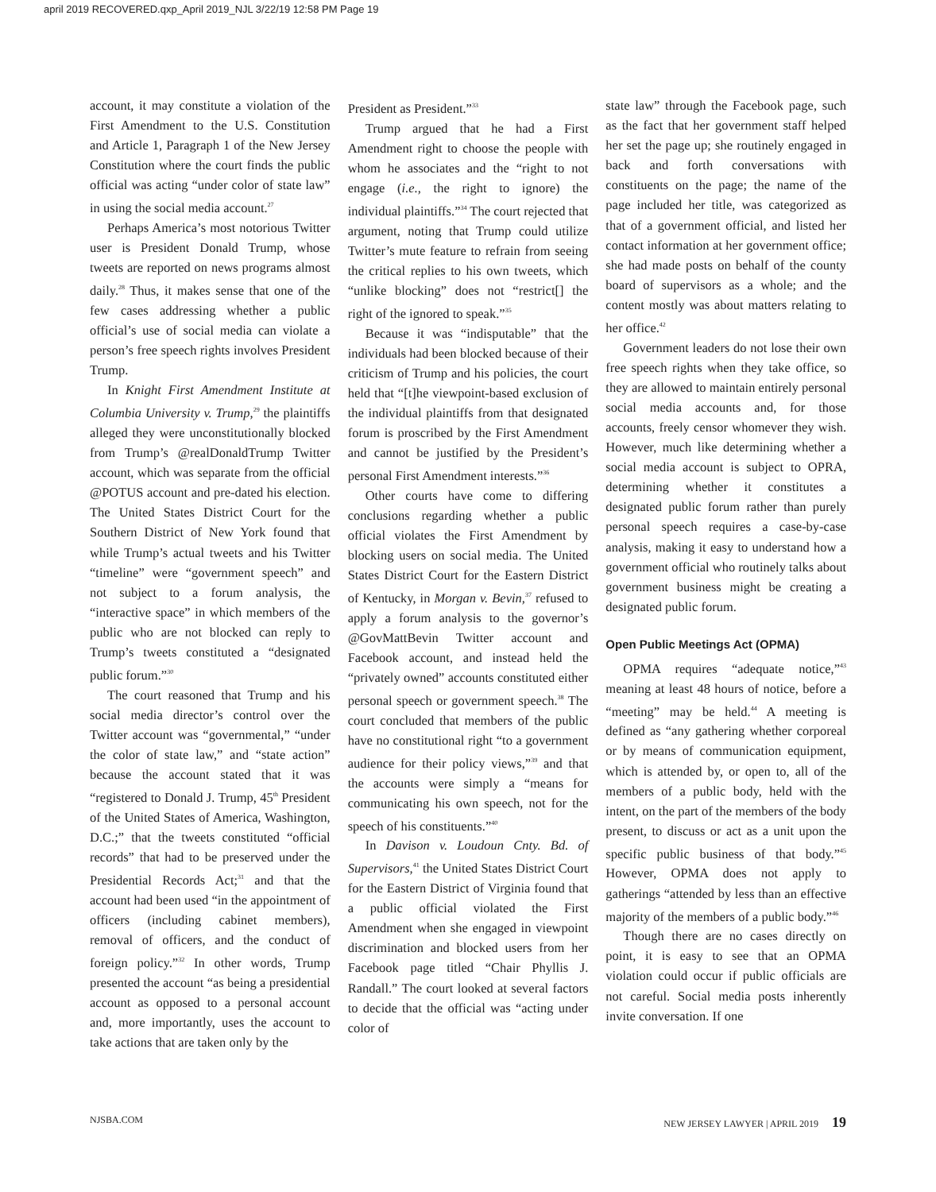april 2019 RECOVERED.qxp_April 2019_NJL 3/22/19 12:58 PM Page 19
account, it may constitute a violation of the First Amendment to the U.S. Constitution and Article 1, Paragraph 1 of the New Jersey Constitution where the court finds the public official was acting “under color of state law” in using the social media account.<sup>27</sup>
Perhaps America’s most notorious Twitter user is President Donald Trump, whose tweets are reported on news programs almost daily.<sup>28</sup> Thus, it makes sense that one of the few cases addressing whether a public official’s use of social media can violate a person’s free speech rights involves President Trump.
In Knight First Amendment Institute at Columbia University v. Trump,<sup>29</sup> the plaintiffs alleged they were unconstitutionally blocked from Trump’s @realDonaldTrump Twitter account, which was separate from the official @POTUS account and pre-dated his election. The United States District Court for the Southern District of New York found that while Trump’s actual tweets and his Twitter “timeline” were “government speech” and not subject to a forum analysis, the “interactive space” in which members of the public who are not blocked can reply to Trump’s tweets constituted a “designated public forum.”<sup>30</sup>
The court reasoned that Trump and his social media director’s control over the Twitter account was “governmental,” “under the color of state law,” and “state action” because the account stated that it was “registered to Donald J. Trump, 45<sup>th</sup> President of the United States of America, Washington, D.C.;” that the tweets constituted “official records” that had to be preserved under the Presidential Records Act;<sup>31</sup> and that the account had been used “in the appointment of officers (including cabinet members), removal of officers, and the conduct of foreign policy.”<sup>32</sup> In other words, Trump presented the account “as being a presidential account as opposed to a personal account and, more importantly, uses the account to take actions that are taken only by the
President as President.”<sup>33</sup>
Trump argued that he had a First Amendment right to choose the people with whom he associates and the “right to not engage (i.e., the right to ignore) the individual plaintiffs.”<sup>34</sup> The court rejected that argument, noting that Trump could utilize Twitter’s mute feature to refrain from seeing the critical replies to his own tweets, which “unlike blocking” does not “restrict[] the right of the ignored to speak.”<sup>35</sup>
Because it was “indisputable” that the individuals had been blocked because of their criticism of Trump and his policies, the court held that “[t]he viewpoint-based exclusion of the individual plaintiffs from that designated forum is proscribed by the First Amendment and cannot be justified by the President’s personal First Amendment interests.”<sup>36</sup>
Other courts have come to differing conclusions regarding whether a public official violates the First Amendment by blocking users on social media. The United States District Court for the Eastern District of Kentucky, in Morgan v. Bevin,<sup>37</sup> refused to apply a forum analysis to the governor’s @GovMattBevin Twitter account and Facebook account, and instead held the “privately owned” accounts constituted either personal speech or government speech.<sup>38</sup> The court concluded that members of the public have no constitutional right “to a government audience for their policy views,”<sup>39</sup> and that the accounts were simply a “means for communicating his own speech, not for the speech of his constituents.”<sup>40</sup>
In Davison v. Loudoun Cnty. Bd. of Supervisors,<sup>41</sup> the United States District Court for the Eastern District of Virginia found that a public official violated the First Amendment when she engaged in viewpoint discrimination and blocked users from her Facebook page titled “Chair Phyllis J. Randall.” The court looked at several factors to decide that the official was “acting under color of
state law” through the Facebook page, such as the fact that her government staff helped her set the page up; she routinely engaged in back and forth conversations with constituents on the page; the name of the page included her title, was categorized as that of a government official, and listed her contact information at her government office; she had made posts on behalf of the county board of supervisors as a whole; and the content mostly was about matters relating to her office.<sup>42</sup>
Government leaders do not lose their own free speech rights when they take office, so they are allowed to maintain entirely personal social media accounts and, for those accounts, freely censor whomever they wish. However, much like determining whether a social media account is subject to OPRA, determining whether it constitutes a designated public forum rather than purely personal speech requires a case-by-case analysis, making it easy to understand how a government official who routinely talks about government business might be creating a designated public forum.
Open Public Meetings Act (OPMA)
OPMA requires “adequate notice,”<sup>43</sup> meaning at least 48 hours of notice, before a “meeting” may be held.<sup>44</sup> A meeting is defined as “any gathering whether corporeal or by means of communication equipment, which is attended by, or open to, all of the members of a public body, held with the intent, on the part of the members of the body present, to discuss or act as a unit upon the specific public business of that body.”<sup>45</sup> However, OPMA does not apply to gatherings “attended by less than an effective majority of the members of a public body.”<sup>46</sup>
Though there are no cases directly on point, it is easy to see that an OPMA violation could occur if public officials are not careful. Social media posts inherently invite conversation. If one
NJSBA.COM NEW JERSEY LAWYER | APRIL 2019 19